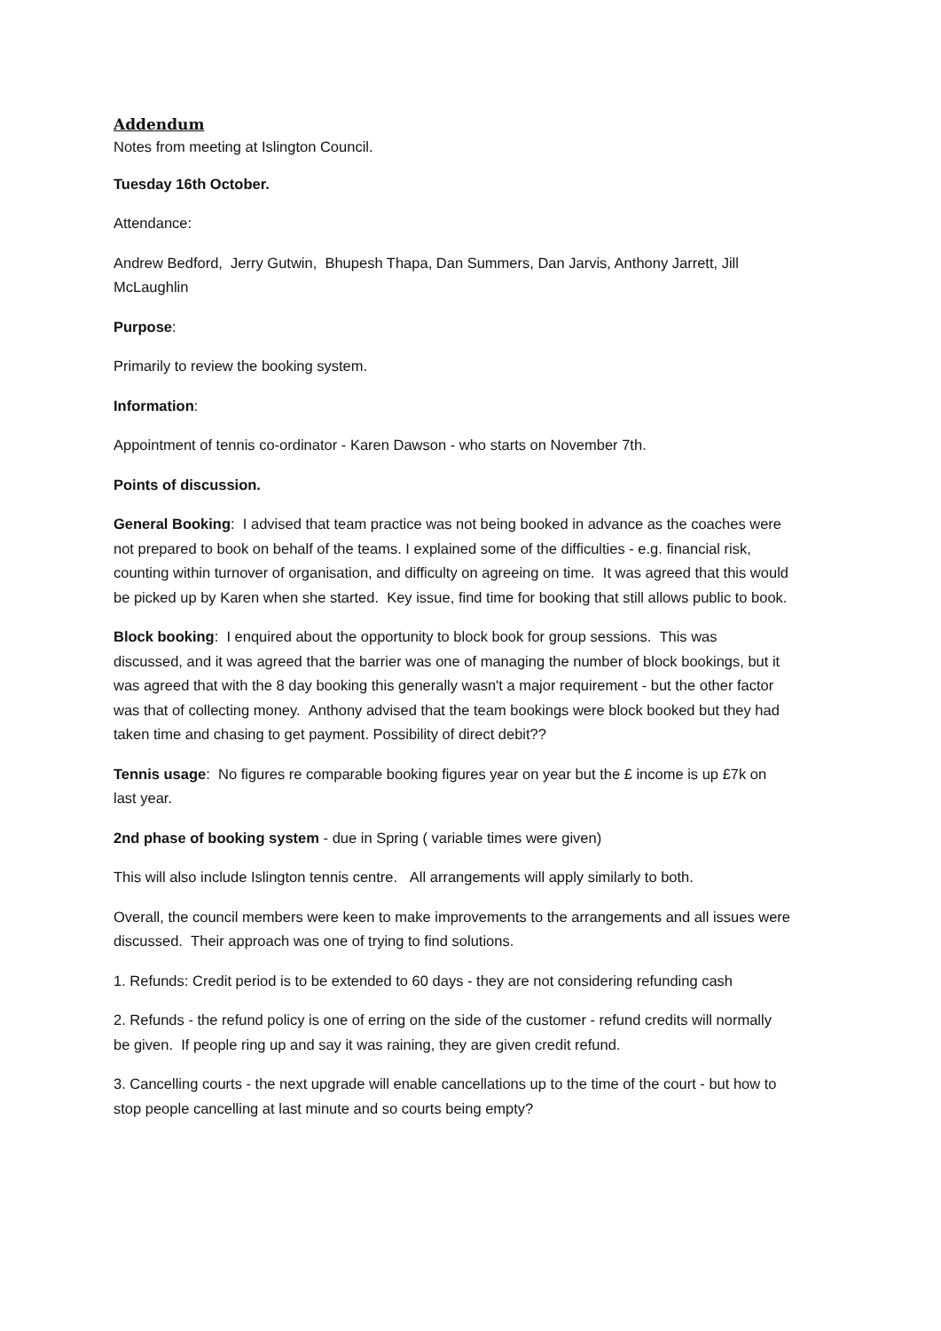Addendum
Notes from meeting at Islington Council.
Tuesday 16th October.
Attendance:
Andrew Bedford, Jerry Gutwin, Bhupesh Thapa, Dan Summers, Dan Jarvis, Anthony Jarrett, Jill McLaughlin
Purpose:
Primarily to review the booking system.
Information:
Appointment of tennis co-ordinator - Karen Dawson - who starts on November 7th.
Points of discussion.
General Booking: I advised that team practice was not being booked in advance as the coaches were not prepared to book on behalf of the teams. I explained some of the difficulties - e.g. financial risk, counting within turnover of organisation, and difficulty on agreeing on time. It was agreed that this would be picked up by Karen when she started. Key issue, find time for booking that still allows public to book.
Block booking: I enquired about the opportunity to block book for group sessions. This was discussed, and it was agreed that the barrier was one of managing the number of block bookings, but it was agreed that with the 8 day booking this generally wasn't a major requirement - but the other factor was that of collecting money. Anthony advised that the team bookings were block booked but they had taken time and chasing to get payment. Possibility of direct debit??
Tennis usage: No figures re comparable booking figures year on year but the £ income is up £7k on last year.
2nd phase of booking system - due in Spring ( variable times were given)
This will also include Islington tennis centre. All arrangements will apply similarly to both.
Overall, the council members were keen to make improvements to the arrangements and all issues were discussed. Their approach was one of trying to find solutions.
1. Refunds: Credit period is to be extended to 60 days - they are not considering refunding cash
2. Refunds - the refund policy is one of erring on the side of the customer - refund credits will normally be given. If people ring up and say it was raining, they are given credit refund.
3. Cancelling courts - the next upgrade will enable cancellations up to the time of the court - but how to stop people cancelling at last minute and so courts being empty?